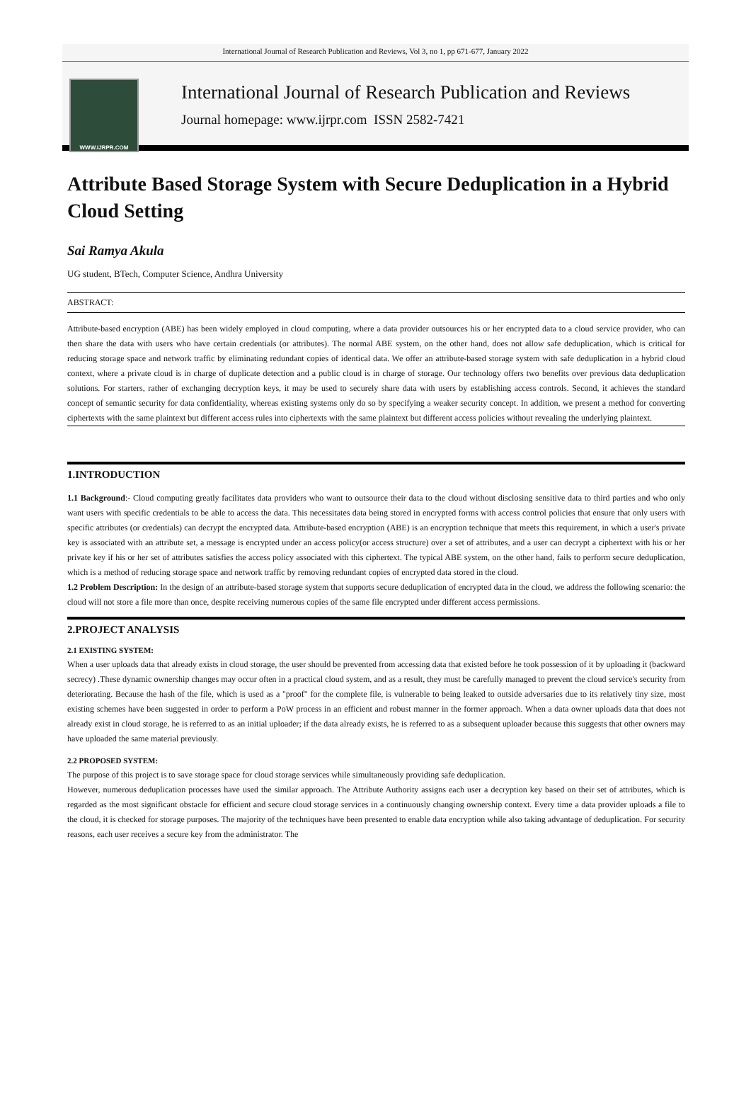International Journal of Research Publication and Reviews, Vol 3, no 1, pp 671-677, January 2022
WWW.IJRPR.COM
International Journal of Research Publication and Reviews
Journal homepage: www.ijrpr.com ISSN 2582-7421
Attribute Based Storage System with Secure Deduplication in a Hybrid Cloud Setting
Sai Ramya Akula
UG student, BTech, Computer Science, Andhra University
ABSTRACT:
Attribute-based encryption (ABE) has been widely employed in cloud computing, where a data provider outsources his or her encrypted data to a cloud service provider, who can then share the data with users who have certain credentials (or attributes). The normal ABE system, on the other hand, does not allow safe deduplication, which is critical for reducing storage space and network traffic by eliminating redundant copies of identical data. We offer an attribute-based storage system with safe deduplication in a hybrid cloud context, where a private cloud is in charge of duplicate detection and a public cloud is in charge of storage. Our technology offers two benefits over previous data deduplication solutions. For starters, rather of exchanging decryption keys, it may be used to securely share data with users by establishing access controls. Second, it achieves the standard concept of semantic security for data confidentiality, whereas existing systems only do so by specifying a weaker security concept. In addition, we present a method for converting ciphertexts with the same plaintext but different access rules into ciphertexts with the same plaintext but different access policies without revealing the underlying plaintext.
1.INTRODUCTION
1.1 Background:- Cloud computing greatly facilitates data providers who want to outsource their data to the cloud without disclosing sensitive data to third parties and who only want users with specific credentials to be able to access the data. This necessitates data being stored in encrypted forms with access control policies that ensure that only users with specific attributes (or credentials) can decrypt the encrypted data. Attribute-based encryption (ABE) is an encryption technique that meets this requirement, in which a user's private key is associated with an attribute set, a message is encrypted under an access policy(or access structure) over a set of attributes, and a user can decrypt a ciphertext with his or her private key if his or her set of attributes satisfies the access policy associated with this ciphertext. The typical ABE system, on the other hand, fails to perform secure deduplication, which is a method of reducing storage space and network traffic by removing redundant copies of encrypted data stored in the cloud.
1.2 Problem Description: In the design of an attribute-based storage system that supports secure deduplication of encrypted data in the cloud, we address the following scenario: the cloud will not store a file more than once, despite receiving numerous copies of the same file encrypted under different access permissions.
2.PROJECT ANALYSIS
2.1 EXISTING SYSTEM:
When a user uploads data that already exists in cloud storage, the user should be prevented from accessing data that existed before he took possession of it by uploading it (backward secrecy) .These dynamic ownership changes may occur often in a practical cloud system, and as a result, they must be carefully managed to prevent the cloud service's security from deteriorating. Because the hash of the file, which is used as a "proof" for the complete file, is vulnerable to being leaked to outside adversaries due to its relatively tiny size, most existing schemes have been suggested in order to perform a PoW process in an efficient and robust manner in the former approach. When a data owner uploads data that does not already exist in cloud storage, he is referred to as an initial uploader; if the data already exists, he is referred to as a subsequent uploader because this suggests that other owners may have uploaded the same material previously.
2.2 PROPOSED SYSTEM:
The purpose of this project is to save storage space for cloud storage services while simultaneously providing safe deduplication.
However, numerous deduplication processes have used the similar approach. The Attribute Authority assigns each user a decryption key based on their set of attributes, which is regarded as the most significant obstacle for efficient and secure cloud storage services in a continuously changing ownership context. Every time a data provider uploads a file to the cloud, it is checked for storage purposes. The majority of the techniques have been presented to enable data encryption while also taking advantage of deduplication. For security reasons, each user receives a secure key from the administrator. The